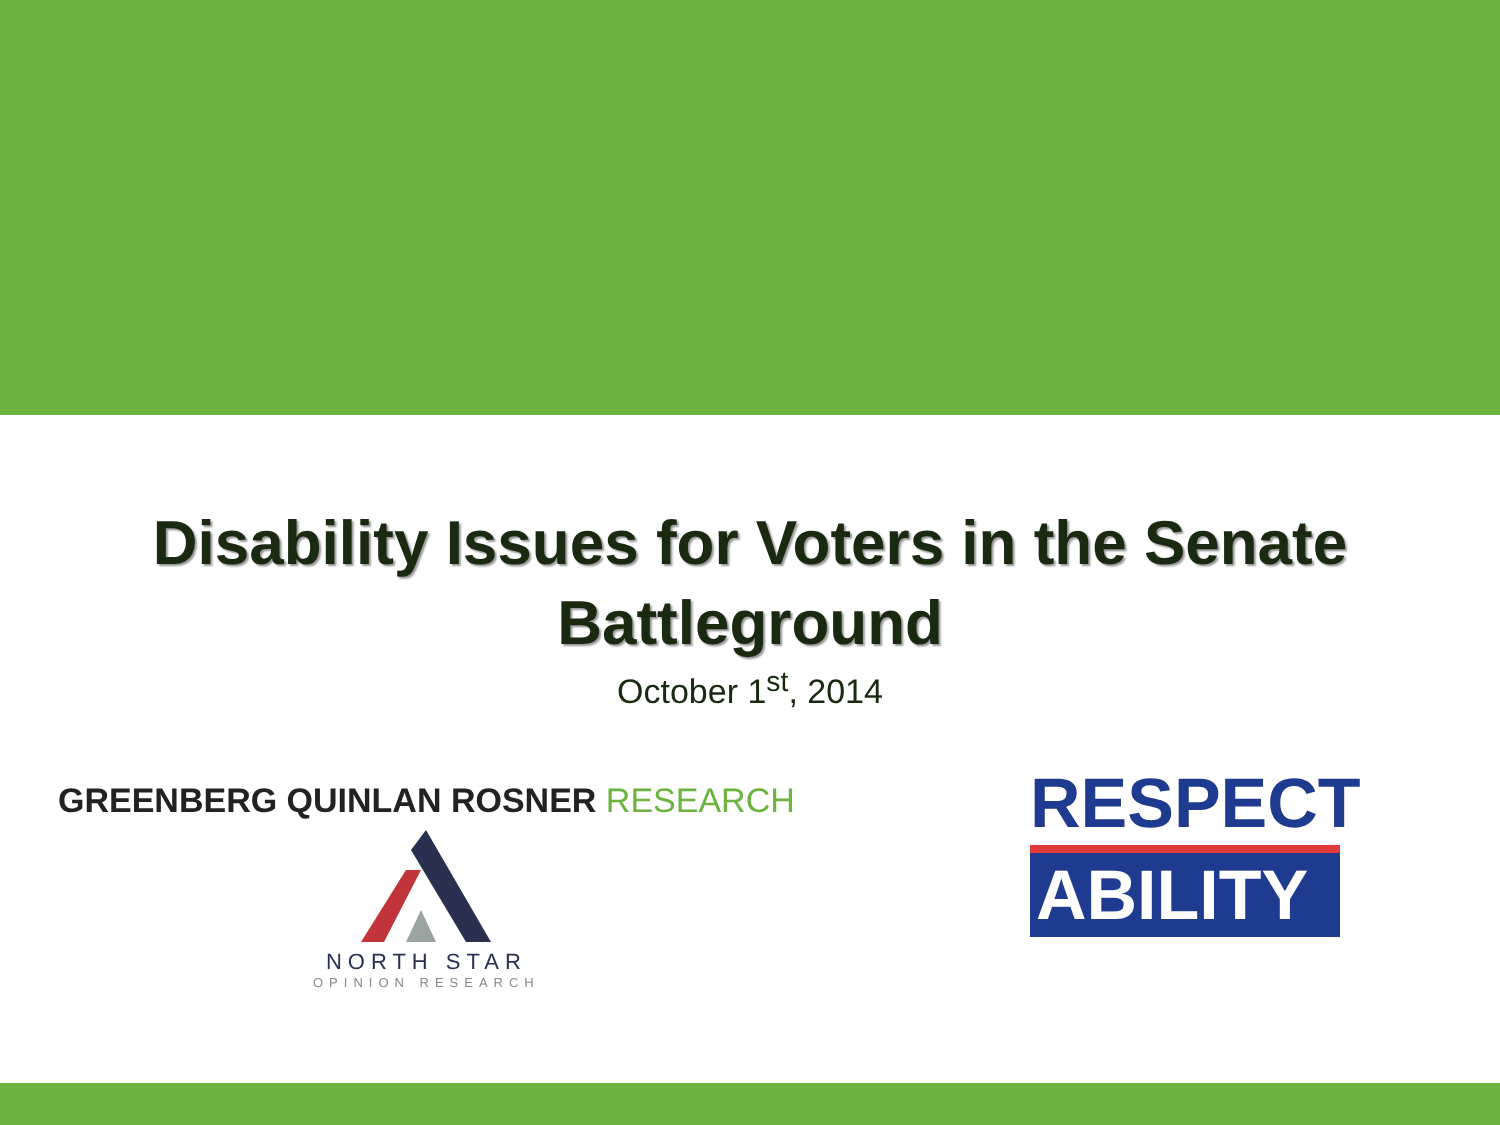Disability Issues for Voters in the Senate
Battleground
October 1<sup>st</sup>, 2014
GREENBERG QUINLAN ROSNER RESEARCH
NORTH STAR
OPINION RESEARCH
RESPECT
ABILITY